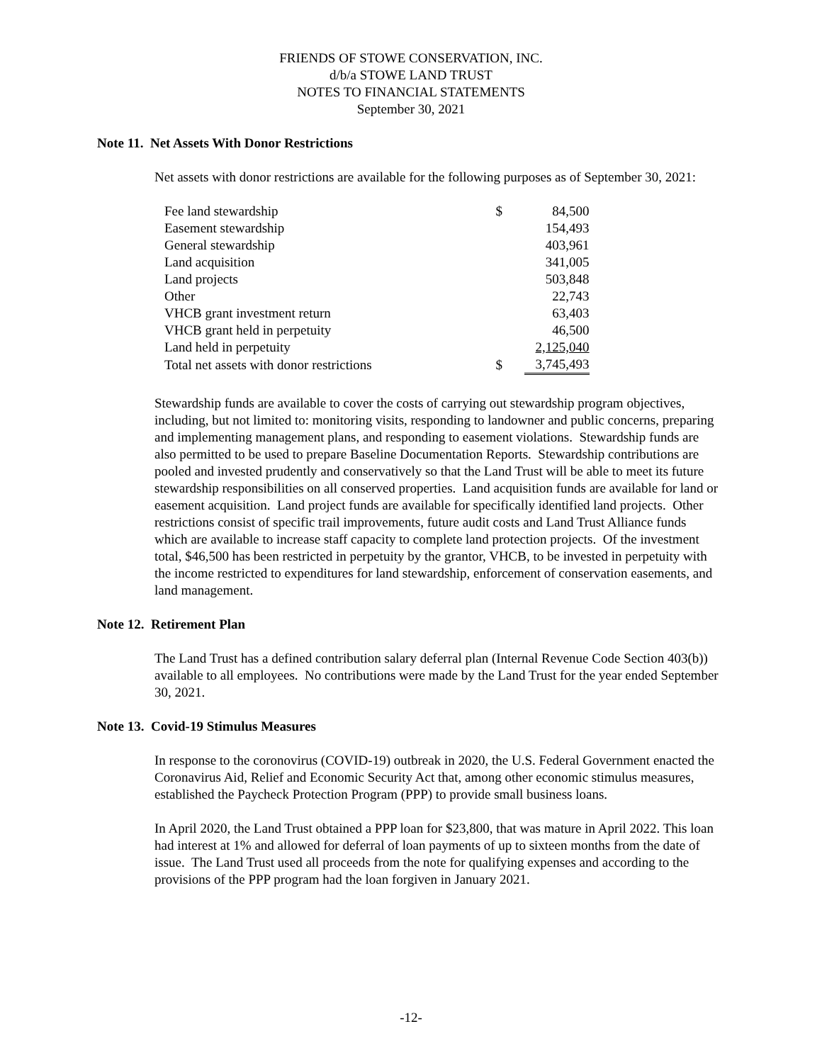FRIENDS OF STOWE CONSERVATION, INC.
d/b/a STOWE LAND TRUST
NOTES TO FINANCIAL STATEMENTS
September 30, 2021
Note 11. Net Assets With Donor Restrictions
Net assets with donor restrictions are available for the following purposes as of September 30, 2021:
| Fee land stewardship | $ | 84,500 |
| Easement stewardship | | 154,493 |
| General stewardship | | 403,961 |
| Land acquisition | | 341,005 |
| Land projects | | 503,848 |
| Other | | 22,743 |
| VHCB grant investment return | | 63,403 |
| VHCB grant held in perpetuity | | 46,500 |
| Land held in perpetuity | | 2,125,040 |
| Total net assets with donor restrictions | $ | 3,745,493 |
Stewardship funds are available to cover the costs of carrying out stewardship program objectives, including, but not limited to: monitoring visits, responding to landowner and public concerns, preparing and implementing management plans, and responding to easement violations. Stewardship funds are also permitted to be used to prepare Baseline Documentation Reports. Stewardship contributions are pooled and invested prudently and conservatively so that the Land Trust will be able to meet its future stewardship responsibilities on all conserved properties. Land acquisition funds are available for land or easement acquisition. Land project funds are available for specifically identified land projects. Other restrictions consist of specific trail improvements, future audit costs and Land Trust Alliance funds which are available to increase staff capacity to complete land protection projects. Of the investment total, $46,500 has been restricted in perpetuity by the grantor, VHCB, to be invested in perpetuity with the income restricted to expenditures for land stewardship, enforcement of conservation easements, and land management.
Note 12. Retirement Plan
The Land Trust has a defined contribution salary deferral plan (Internal Revenue Code Section 403(b)) available to all employees. No contributions were made by the Land Trust for the year ended September 30, 2021.
Note 13. Covid-19 Stimulus Measures
In response to the coronovirus (COVID-19) outbreak in 2020, the U.S. Federal Government enacted the Coronavirus Aid, Relief and Economic Security Act that, among other economic stimulus measures, established the Paycheck Protection Program (PPP) to provide small business loans.
In April 2020, the Land Trust obtained a PPP loan for $23,800, that was mature in April 2022. This loan had interest at 1% and allowed for deferral of loan payments of up to sixteen months from the date of issue. The Land Trust used all proceeds from the note for qualifying expenses and according to the provisions of the PPP program had the loan forgiven in January 2021.
-12-